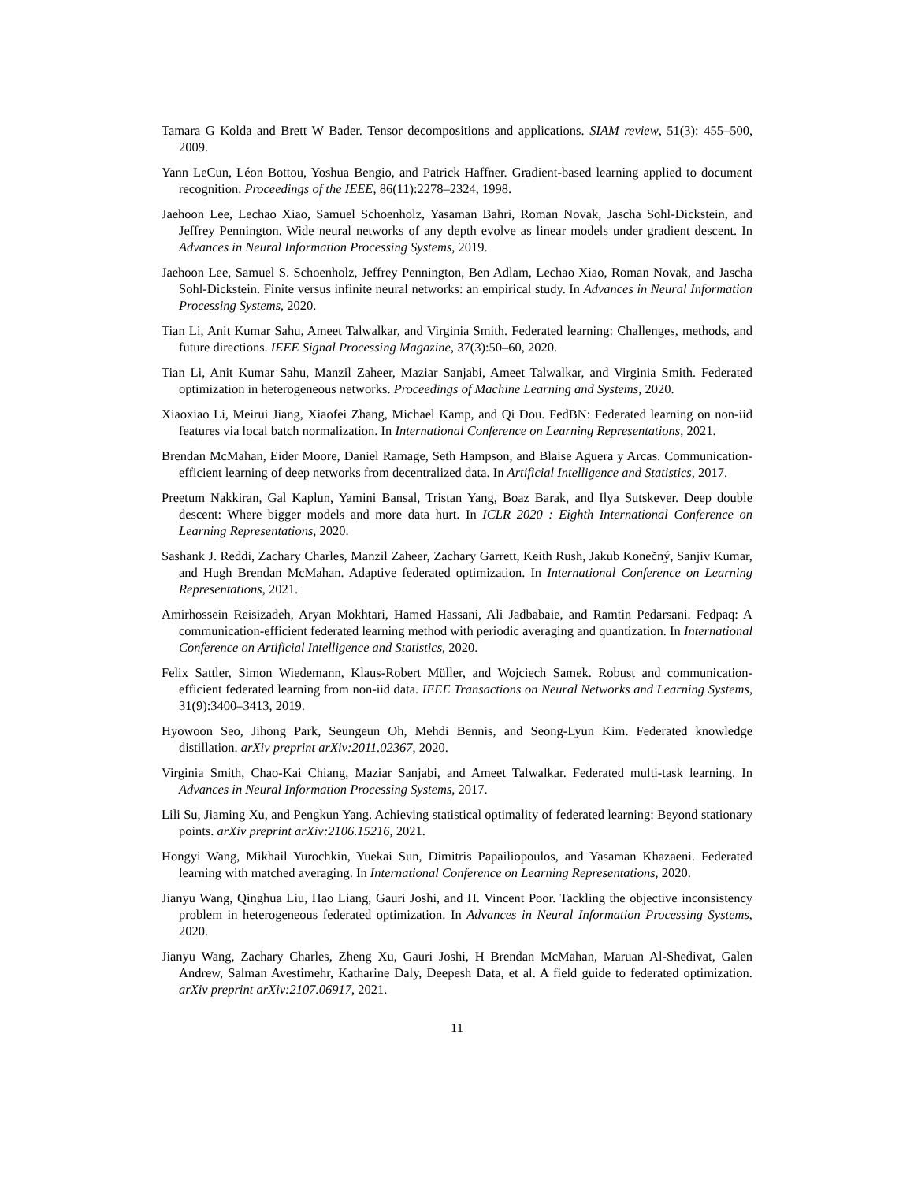Tamara G Kolda and Brett W Bader. Tensor decompositions and applications. SIAM review, 51(3): 455–500, 2009.
Yann LeCun, Léon Bottou, Yoshua Bengio, and Patrick Haffner. Gradient-based learning applied to document recognition. Proceedings of the IEEE, 86(11):2278–2324, 1998.
Jaehoon Lee, Lechao Xiao, Samuel Schoenholz, Yasaman Bahri, Roman Novak, Jascha Sohl-Dickstein, and Jeffrey Pennington. Wide neural networks of any depth evolve as linear models under gradient descent. In Advances in Neural Information Processing Systems, 2019.
Jaehoon Lee, Samuel S. Schoenholz, Jeffrey Pennington, Ben Adlam, Lechao Xiao, Roman Novak, and Jascha Sohl-Dickstein. Finite versus infinite neural networks: an empirical study. In Advances in Neural Information Processing Systems, 2020.
Tian Li, Anit Kumar Sahu, Ameet Talwalkar, and Virginia Smith. Federated learning: Challenges, methods, and future directions. IEEE Signal Processing Magazine, 37(3):50–60, 2020.
Tian Li, Anit Kumar Sahu, Manzil Zaheer, Maziar Sanjabi, Ameet Talwalkar, and Virginia Smith. Federated optimization in heterogeneous networks. Proceedings of Machine Learning and Systems, 2020.
Xiaoxiao Li, Meirui Jiang, Xiaofei Zhang, Michael Kamp, and Qi Dou. FedBN: Federated learning on non-iid features via local batch normalization. In International Conference on Learning Representations, 2021.
Brendan McMahan, Eider Moore, Daniel Ramage, Seth Hampson, and Blaise Aguera y Arcas. Communication-efficient learning of deep networks from decentralized data. In Artificial Intelligence and Statistics, 2017.
Preetum Nakkiran, Gal Kaplun, Yamini Bansal, Tristan Yang, Boaz Barak, and Ilya Sutskever. Deep double descent: Where bigger models and more data hurt. In ICLR 2020 : Eighth International Conference on Learning Representations, 2020.
Sashank J. Reddi, Zachary Charles, Manzil Zaheer, Zachary Garrett, Keith Rush, Jakub Konečný, Sanjiv Kumar, and Hugh Brendan McMahan. Adaptive federated optimization. In International Conference on Learning Representations, 2021.
Amirhossein Reisizadeh, Aryan Mokhtari, Hamed Hassani, Ali Jadbabaie, and Ramtin Pedarsani. Fedpaq: A communication-efficient federated learning method with periodic averaging and quantization. In International Conference on Artificial Intelligence and Statistics, 2020.
Felix Sattler, Simon Wiedemann, Klaus-Robert Müller, and Wojciech Samek. Robust and communication-efficient federated learning from non-iid data. IEEE Transactions on Neural Networks and Learning Systems, 31(9):3400–3413, 2019.
Hyowoon Seo, Jihong Park, Seungeun Oh, Mehdi Bennis, and Seong-Lyun Kim. Federated knowledge distillation. arXiv preprint arXiv:2011.02367, 2020.
Virginia Smith, Chao-Kai Chiang, Maziar Sanjabi, and Ameet Talwalkar. Federated multi-task learning. In Advances in Neural Information Processing Systems, 2017.
Lili Su, Jiaming Xu, and Pengkun Yang. Achieving statistical optimality of federated learning: Beyond stationary points. arXiv preprint arXiv:2106.15216, 2021.
Hongyi Wang, Mikhail Yurochkin, Yuekai Sun, Dimitris Papailiopoulos, and Yasaman Khazaeni. Federated learning with matched averaging. In International Conference on Learning Representations, 2020.
Jianyu Wang, Qinghua Liu, Hao Liang, Gauri Joshi, and H. Vincent Poor. Tackling the objective inconsistency problem in heterogeneous federated optimization. In Advances in Neural Information Processing Systems, 2020.
Jianyu Wang, Zachary Charles, Zheng Xu, Gauri Joshi, H Brendan McMahan, Maruan Al-Shedivat, Galen Andrew, Salman Avestimehr, Katharine Daly, Deepesh Data, et al. A field guide to federated optimization. arXiv preprint arXiv:2107.06917, 2021.
11